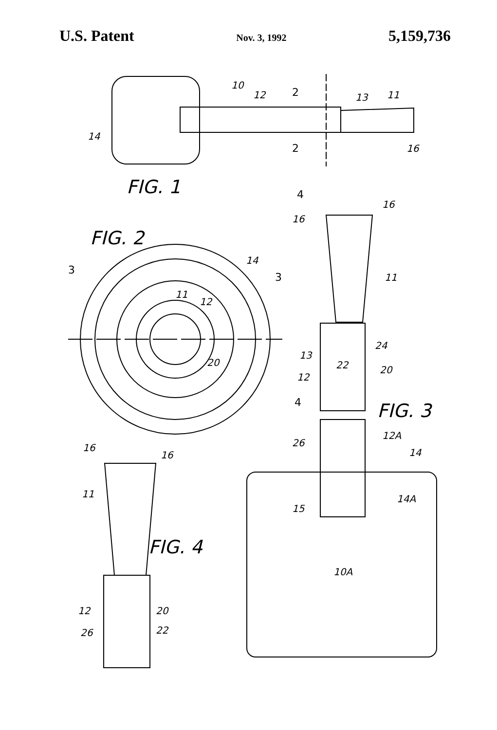U.S. Patent Nov. 3, 1992 5,159,736
10
12
2
13
11
14
2
16
FIG. 1
4
16
16
FIG. 2
14
3
3
11
12
20
11
24
13
22
20
12
4
FIG. 3
26
12A
14
14A
15
10A
16
16
11
FIG. 4
12
20
26
22